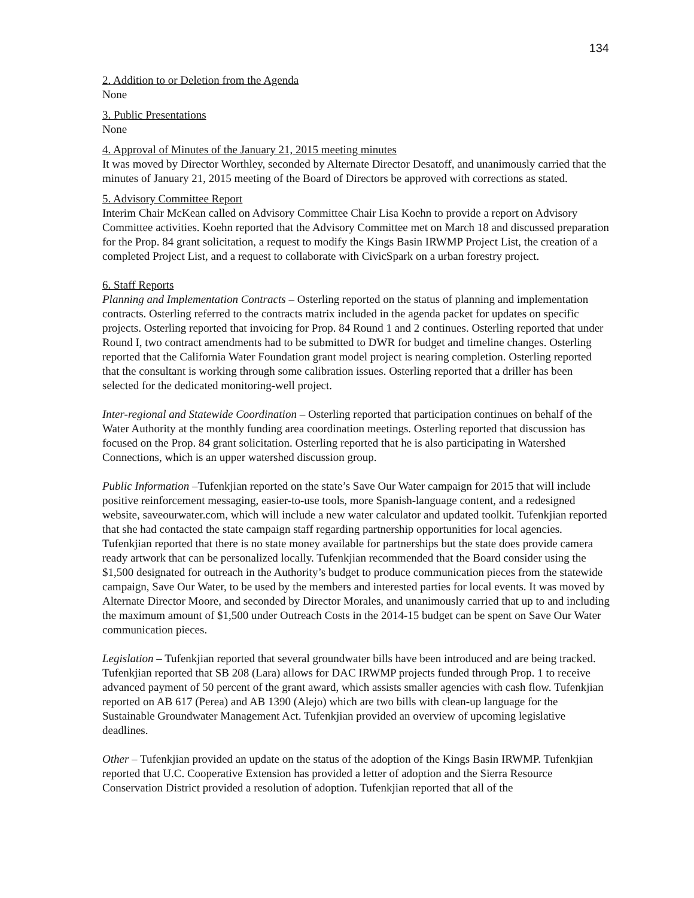134
2. Addition to or Deletion from the Agenda
None
3. Public Presentations
None
4. Approval of Minutes of the January 21, 2015 meeting minutes
It was moved by Director Worthley, seconded by Alternate Director Desatoff, and unanimously carried that the minutes of January 21, 2015 meeting of the Board of Directors be approved with corrections as stated.
5. Advisory Committee Report
Interim Chair McKean called on Advisory Committee Chair Lisa Koehn to provide a report on Advisory Committee activities. Koehn reported that the Advisory Committee met on March 18 and discussed preparation for the Prop. 84 grant solicitation, a request to modify the Kings Basin IRWMP Project List, the creation of a completed Project List, and a request to collaborate with CivicSpark on a urban forestry project.
6. Staff Reports
Planning and Implementation Contracts – Osterling reported on the status of planning and implementation contracts. Osterling referred to the contracts matrix included in the agenda packet for updates on specific projects. Osterling reported that invoicing for Prop. 84 Round 1 and 2 continues. Osterling reported that under Round I, two contract amendments had to be submitted to DWR for budget and timeline changes. Osterling reported that the California Water Foundation grant model project is nearing completion. Osterling reported that the consultant is working through some calibration issues. Osterling reported that a driller has been selected for the dedicated monitoring-well project.
Inter-regional and Statewide Coordination – Osterling reported that participation continues on behalf of the Water Authority at the monthly funding area coordination meetings. Osterling reported that discussion has focused on the Prop. 84 grant solicitation. Osterling reported that he is also participating in Watershed Connections, which is an upper watershed discussion group.
Public Information –Tufenkjian reported on the state’s Save Our Water campaign for 2015 that will include positive reinforcement messaging, easier-to-use tools, more Spanish-language content, and a redesigned website, saveourwater.com, which will include a new water calculator and updated toolkit. Tufenkjian reported that she had contacted the state campaign staff regarding partnership opportunities for local agencies. Tufenkjian reported that there is no state money available for partnerships but the state does provide camera ready artwork that can be personalized locally. Tufenkjian recommended that the Board consider using the $1,500 designated for outreach in the Authority’s budget to produce communication pieces from the statewide campaign, Save Our Water, to be used by the members and interested parties for local events. It was moved by Alternate Director Moore, and seconded by Director Morales, and unanimously carried that up to and including the maximum amount of $1,500 under Outreach Costs in the 2014-15 budget can be spent on Save Our Water communication pieces.
Legislation – Tufenkjian reported that several groundwater bills have been introduced and are being tracked. Tufenkjian reported that SB 208 (Lara) allows for DAC IRWMP projects funded through Prop. 1 to receive advanced payment of 50 percent of the grant award, which assists smaller agencies with cash flow. Tufenkjian reported on AB 617 (Perea) and AB 1390 (Alejo) which are two bills with clean-up language for the Sustainable Groundwater Management Act. Tufenkjian provided an overview of upcoming legislative deadlines.
Other – Tufenkjian provided an update on the status of the adoption of the Kings Basin IRWMP. Tufenkjian reported that U.C. Cooperative Extension has provided a letter of adoption and the Sierra Resource Conservation District provided a resolution of adoption. Tufenkjian reported that all of the